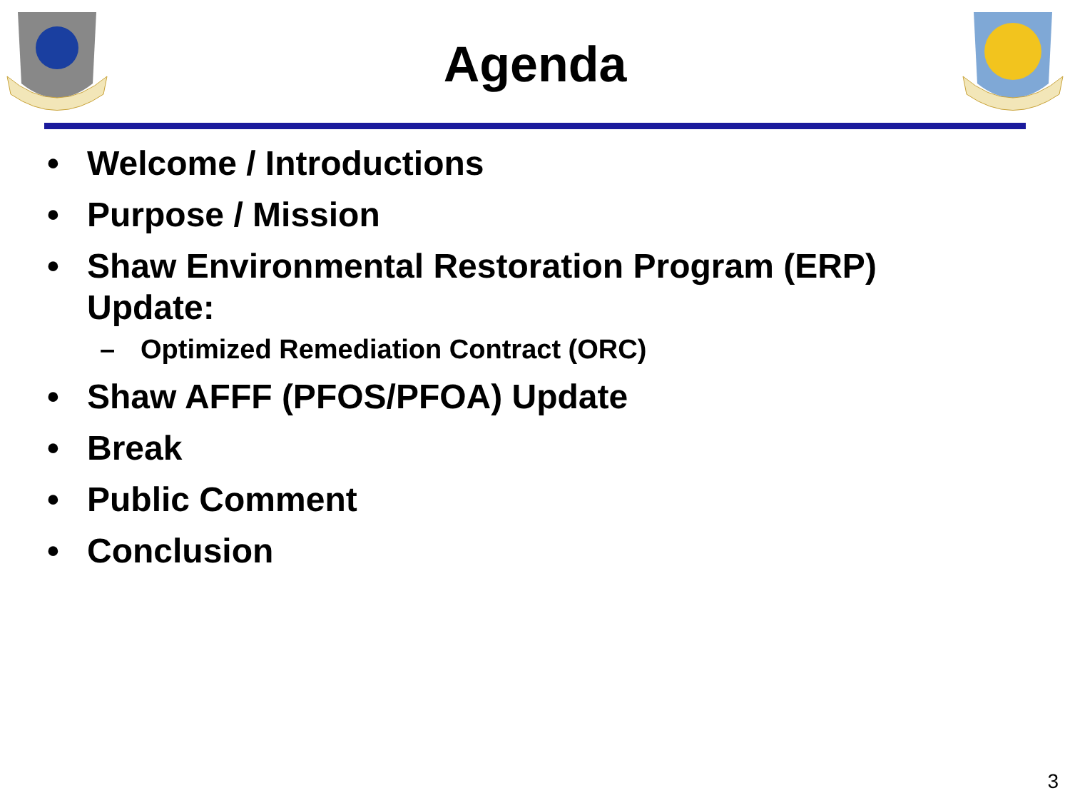Agenda
• Welcome / Introductions
• Purpose / Mission
• Shaw Environmental Restoration Program (ERP)
Update:
– Optimized Remediation Contract (ORC)
• Shaw AFFF (PFOS/PFOA) Update
• Break
• Public Comment
• Conclusion
3